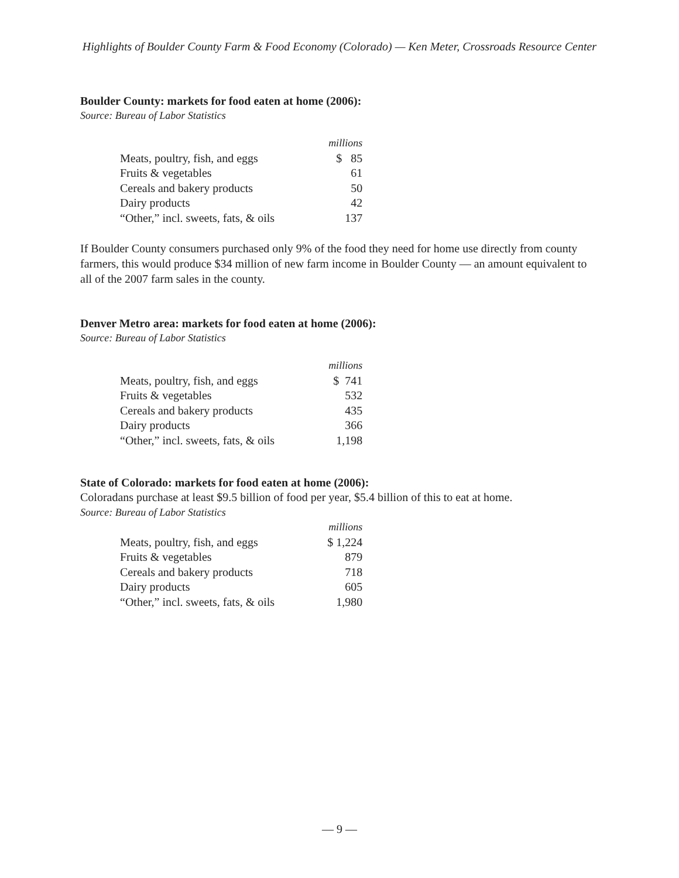Highlights of Boulder County Farm & Food Economy (Colorado) — Ken Meter, Crossroads Resource Center
Boulder County: markets for food eaten at home (2006):
Source: Bureau of Labor Statistics
| | millions |
| Meats, poultry, fish, and eggs | $ 85 |
| Fruits & vegetables | 61 |
| Cereals and bakery products | 50 |
| Dairy products | 42 |
| “Other,” incl. sweets, fats, & oils | 137 |
If Boulder County consumers purchased only 9% of the food they need for home use directly from county farmers, this would produce $34 million of new farm income in Boulder County — an amount equivalent to all of the 2007 farm sales in the county.
Denver Metro area: markets for food eaten at home (2006):
Source: Bureau of Labor Statistics
| | millions |
| Meats, poultry, fish, and eggs | $ 741 |
| Fruits & vegetables | 532 |
| Cereals and bakery products | 435 |
| Dairy products | 366 |
| “Other,” incl. sweets, fats, & oils | 1,198 |
State of Colorado: markets for food eaten at home (2006):
Coloradans purchase at least $9.5 billion of food per year, $5.4 billion of this to eat at home.
Source: Bureau of Labor Statistics
| | millions |
| Meats, poultry, fish, and eggs | $ 1,224 |
| Fruits & vegetables | 879 |
| Cereals and bakery products | 718 |
| Dairy products | 605 |
| “Other,” incl. sweets, fats, & oils | 1,980 |
— 9 —